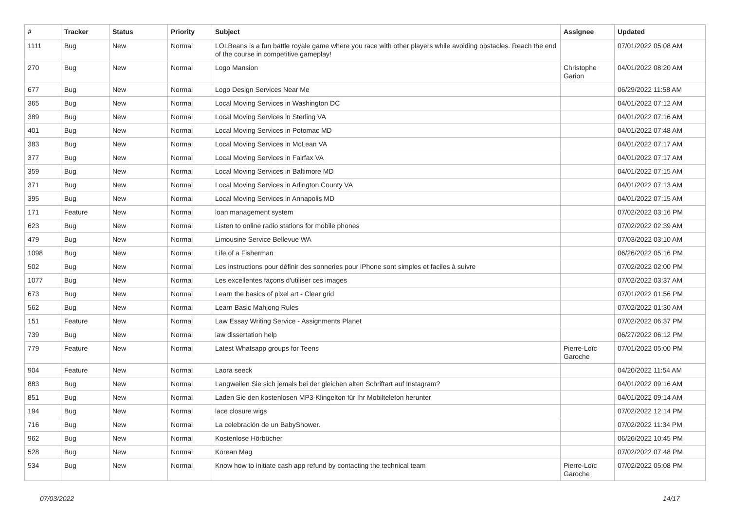| # | Tracker | Status | Priority | Subject | Assignee | Updated |
| --- | --- | --- | --- | --- | --- | --- |
| 1111 | Bug | New | Normal | LOLBeans is a fun battle royale game where you race with other players while avoiding obstacles. Reach the end of the course in competitive gameplay! | | 07/01/2022 05:08 AM |
| 270 | Bug | New | Normal | Logo Mansion | Christophe Garion | 04/01/2022 08:20 AM |
| 677 | Bug | New | Normal | Logo Design Services Near Me | | 06/29/2022 11:58 AM |
| 365 | Bug | New | Normal | Local Moving Services in Washington DC | | 04/01/2022 07:12 AM |
| 389 | Bug | New | Normal | Local Moving Services in Sterling VA | | 04/01/2022 07:16 AM |
| 401 | Bug | New | Normal | Local Moving Services in Potomac MD | | 04/01/2022 07:48 AM |
| 383 | Bug | New | Normal | Local Moving Services in McLean VA | | 04/01/2022 07:17 AM |
| 377 | Bug | New | Normal | Local Moving Services in Fairfax VA | | 04/01/2022 07:17 AM |
| 359 | Bug | New | Normal | Local Moving Services in Baltimore MD | | 04/01/2022 07:15 AM |
| 371 | Bug | New | Normal | Local Moving Services in Arlington County VA | | 04/01/2022 07:13 AM |
| 395 | Bug | New | Normal | Local Moving Services in Annapolis MD | | 04/01/2022 07:15 AM |
| 171 | Feature | New | Normal | loan management system | | 07/02/2022 03:16 PM |
| 623 | Bug | New | Normal | Listen to online radio stations for mobile phones | | 07/02/2022 02:39 AM |
| 479 | Bug | New | Normal | Limousine Service Bellevue WA | | 07/03/2022 03:10 AM |
| 1098 | Bug | New | Normal | Life of a Fisherman | | 06/26/2022 05:16 PM |
| 502 | Bug | New | Normal | Les instructions pour définir des sonneries pour iPhone sont simples et faciles à suivre | | 07/02/2022 02:00 PM |
| 1077 | Bug | New | Normal | Les excellentes façons d'utiliser ces images | | 07/02/2022 03:37 AM |
| 673 | Bug | New | Normal | Learn the basics of pixel art - Clear grid | | 07/01/2022 01:56 PM |
| 562 | Bug | New | Normal | Learn Basic Mahjong Rules | | 07/02/2022 01:30 AM |
| 151 | Feature | New | Normal | Law Essay Writing Service - Assignments Planet | | 07/02/2022 06:37 PM |
| 739 | Bug | New | Normal | law dissertation help | | 06/27/2022 06:12 PM |
| 779 | Feature | New | Normal | Latest Whatsapp groups for Teens | Pierre-Loïc Garoche | 07/01/2022 05:00 PM |
| 904 | Feature | New | Normal | Laora seeck | | 04/20/2022 11:54 AM |
| 883 | Bug | New | Normal | Langweilen Sie sich jemals bei der gleichen alten Schriftart auf Instagram? | | 04/01/2022 09:16 AM |
| 851 | Bug | New | Normal | Laden Sie den kostenlosen MP3-Klingelton für Ihr Mobiltelefon herunter | | 04/01/2022 09:14 AM |
| 194 | Bug | New | Normal | lace closure wigs | | 07/02/2022 12:14 PM |
| 716 | Bug | New | Normal | La celebración de un BabyShower. | | 07/02/2022 11:34 PM |
| 962 | Bug | New | Normal | Kostenlose Hörbücher | | 06/26/2022 10:45 PM |
| 528 | Bug | New | Normal | Korean Mag | | 07/02/2022 07:48 PM |
| 534 | Bug | New | Normal | Know how to initiate cash app refund by contacting the technical team | Pierre-Loïc Garoche | 07/02/2022 05:08 PM |
07/03/2022 14/17